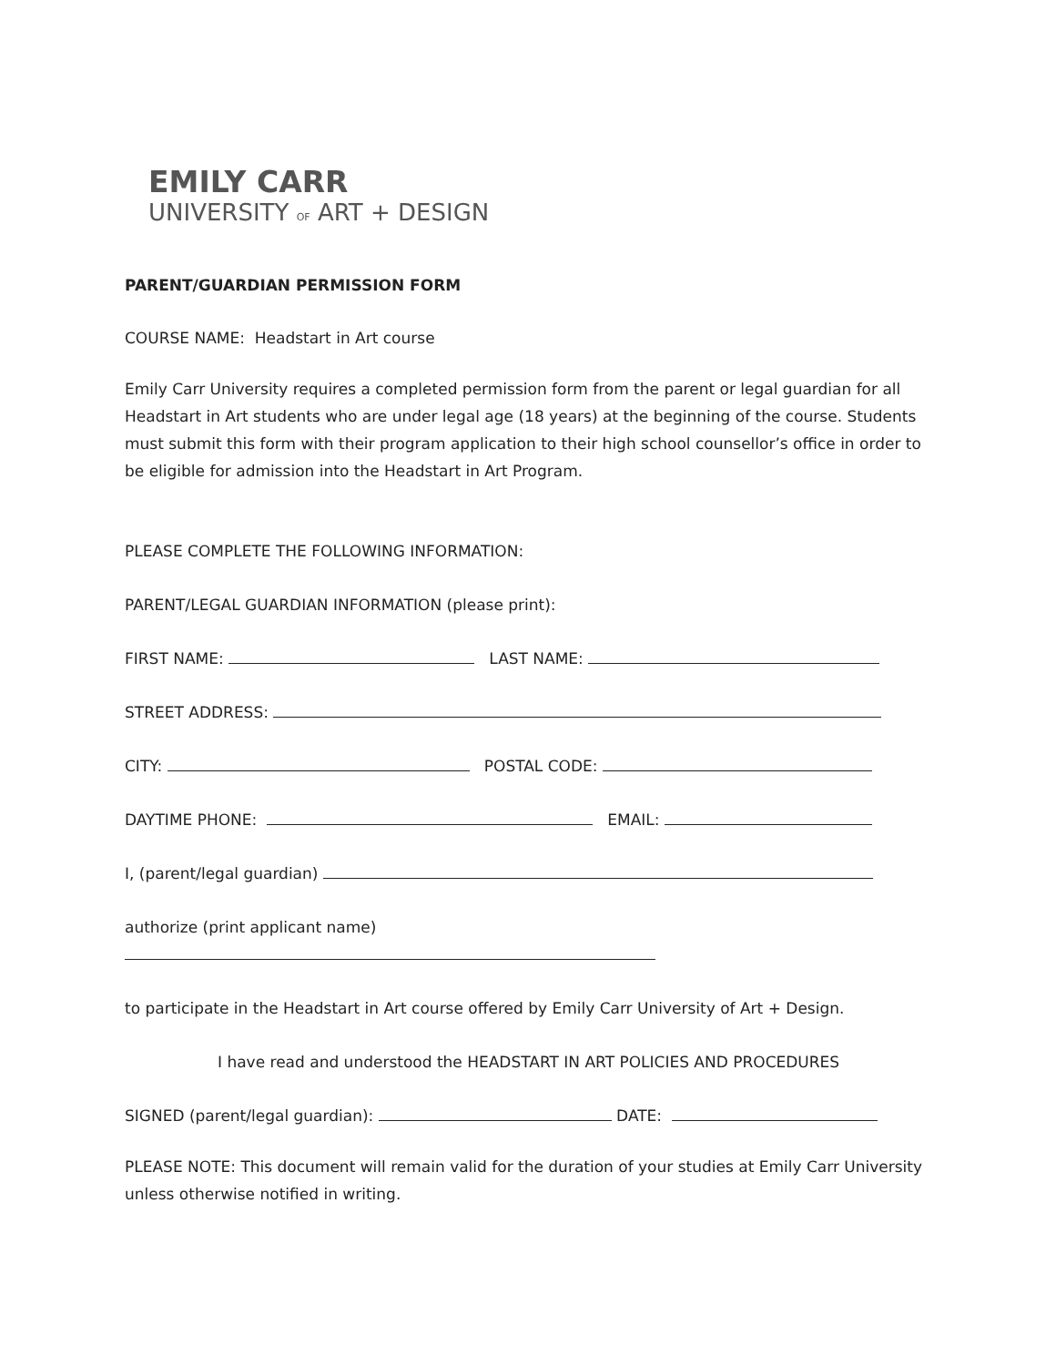EMILY CARR
UNIVERSITY OF ART + DESIGN
PARENT/GUARDIAN PERMISSION FORM
COURSE NAME: Headstart in Art course
Emily Carr University requires a completed permission form from the parent or legal guardian for all Headstart in Art students who are under legal age (18 years) at the beginning of the course. Students must submit this form with their program application to their high school counsellor’s office in order to be eligible for admission into the Headstart in Art Program.
PLEASE COMPLETE THE FOLLOWING INFORMATION:
PARENT/LEGAL GUARDIAN INFORMATION (please print):
FIRST NAME: LAST NAME:
STREET ADDRESS:
CITY: POSTAL CODE:
DAYTIME PHONE: EMAIL:
I, (parent/legal guardian)
authorize (print applicant name)
to participate in the Headstart in Art course offered by Emily Carr University of Art + Design.
I have read and understood the HEADSTART IN ART POLICIES AND PROCEDURES
SIGNED (parent/legal guardian): DATE:
PLEASE NOTE: This document will remain valid for the duration of your studies at Emily Carr University unless otherwise notified in writing.